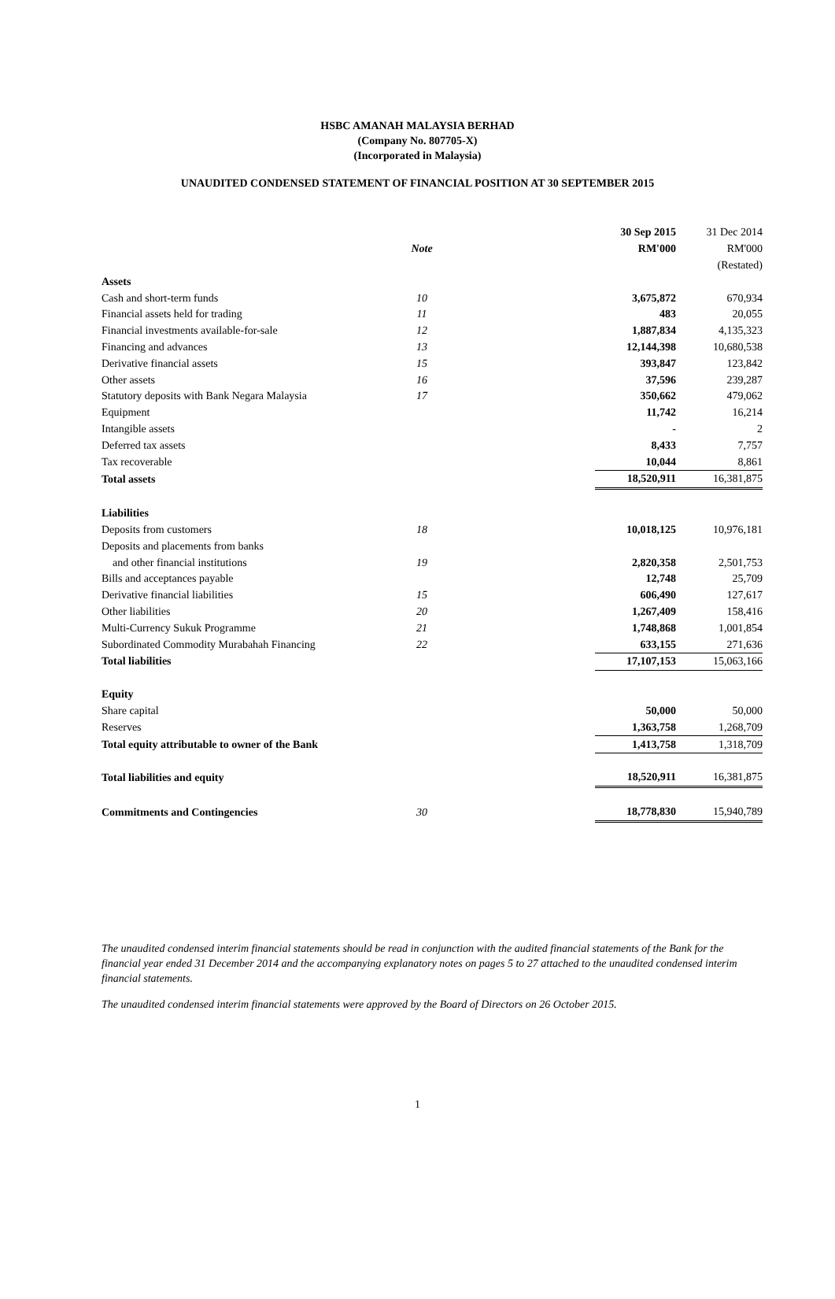HSBC AMANAH MALAYSIA BERHAD
(Company No. 807705-X)
(Incorporated in Malaysia)
UNAUDITED CONDENSED STATEMENT OF FINANCIAL POSITION AT 30 SEPTEMBER 2015
| | | | 30 Sep 2015 | 31 Dec 2014 |
| | Note | | RM'000 | RM'000 |
| | | | | (Restated) |
| Assets | | | | |
| Cash and short-term funds | 10 | | 3,675,872 | 670,934 |
| Financial assets held for trading | 11 | | 483 | 20,055 |
| Financial investments available-for-sale | 12 | | 1,887,834 | 4,135,323 |
| Financing and advances | 13 | | 12,144,398 | 10,680,538 |
| Derivative financial assets | 15 | | 393,847 | 123,842 |
| Other assets | 16 | | 37,596 | 239,287 |
| Statutory deposits with Bank Negara Malaysia | 17 | | 350,662 | 479,062 |
| Equipment | | | 11,742 | 16,214 |
| Intangible assets | | | - | 2 |
| Deferred tax assets | | | 8,433 | 7,757 |
| Tax recoverable | | | 10,044 | 8,861 |
| Total assets | | | 18,520,911 | 16,381,875 |
| Liabilities | | | | |
| Deposits from customers | 18 | | 10,018,125 | 10,976,181 |
| Deposits and placements from banks | | | | |
| and other financial institutions | 19 | | 2,820,358 | 2,501,753 |
| Bills and acceptances payable | | | 12,748 | 25,709 |
| Derivative financial liabilities | 15 | | 606,490 | 127,617 |
| Other liabilities | 20 | | 1,267,409 | 158,416 |
| Multi-Currency Sukuk Programme | 21 | | 1,748,868 | 1,001,854 |
| Subordinated Commodity Murabahah Financing | 22 | | 633,155 | 271,636 |
| Total liabilities | | | 17,107,153 | 15,063,166 |
| Equity | | | | |
| Share capital | | | 50,000 | 50,000 |
| Reserves | | | 1,363,758 | 1,268,709 |
| Total equity attributable to owner of the Bank | | | 1,413,758 | 1,318,709 |
| Total liabilities and equity | | | 18,520,911 | 16,381,875 |
| Commitments and Contingencies | 30 | | 18,778,830 | 15,940,789 |
The unaudited condensed interim financial statements should be read in conjunction with the audited financial statements of the Bank for the financial year ended 31 December 2014 and the accompanying explanatory notes on pages 5 to 27 attached to the unaudited condensed interim financial statements.
The unaudited condensed interim financial statements were approved by the Board of Directors on 26 October 2015.
1